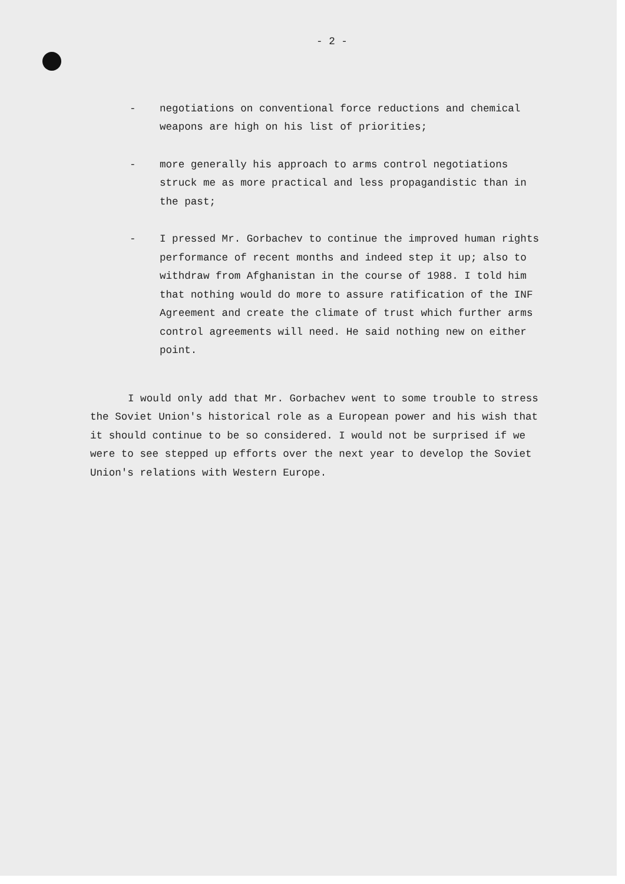- 2 -
- negotiations on conventional force reductions and chemical weapons are high on his list of priorities;
- more generally his approach to arms control negotiations struck me as more practical and less propagandistic than in the past;
- I pressed Mr. Gorbachev to continue the improved human rights performance of recent months and indeed step it up; also to withdraw from Afghanistan in the course of 1988. I told him that nothing would do more to assure ratification of the INF Agreement and create the climate of trust which further arms control agreements will need. He said nothing new on either point.
I would only add that Mr. Gorbachev went to some trouble to stress the Soviet Union's historical role as a European power and his wish that it should continue to be so considered. I would not be surprised if we were to see stepped up efforts over the next year to develop the Soviet Union's relations with Western Europe.